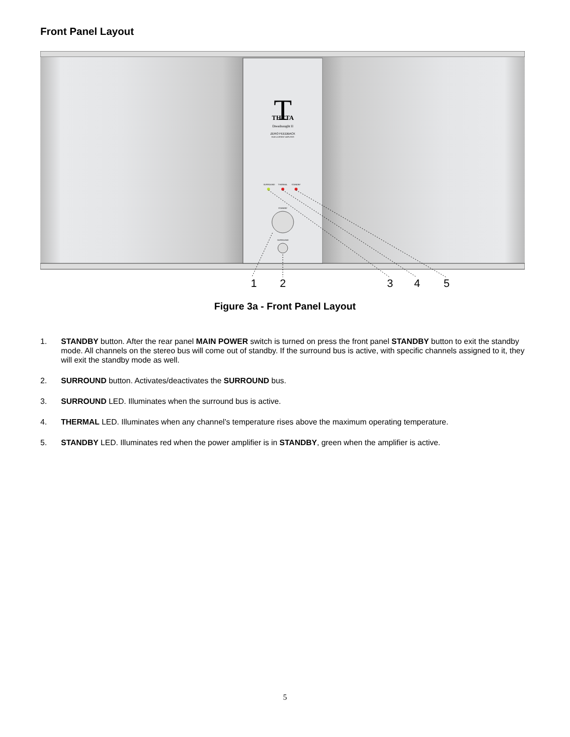Front Panel Layout
T
THETA
Dreadnaught II
ZERO FEEDBACK
HIGH-CURRENT AMPLIFIER
SURROUND
THERMAL
STANDBY
STANDBY
SURROUND
1
2
3
4
5
Figure 3a - Front Panel Layout
1. STANDBY button. After the rear panel MAIN POWER switch is turned on press the front panel STANDBY button to exit the standby mode. All channels on the stereo bus will come out of standby. If the surround bus is active, with specific channels assigned to it, they will exit the standby mode as well.
2. SURROUND button. Activates/deactivates the SURROUND bus.
3. SURROUND LED. Illuminates when the surround bus is active.
4. THERMAL LED. Illuminates when any channel’s temperature rises above the maximum operating temperature.
5. STANDBY LED. Illuminates red when the power amplifier is in STANDBY, green when the amplifier is active.
5